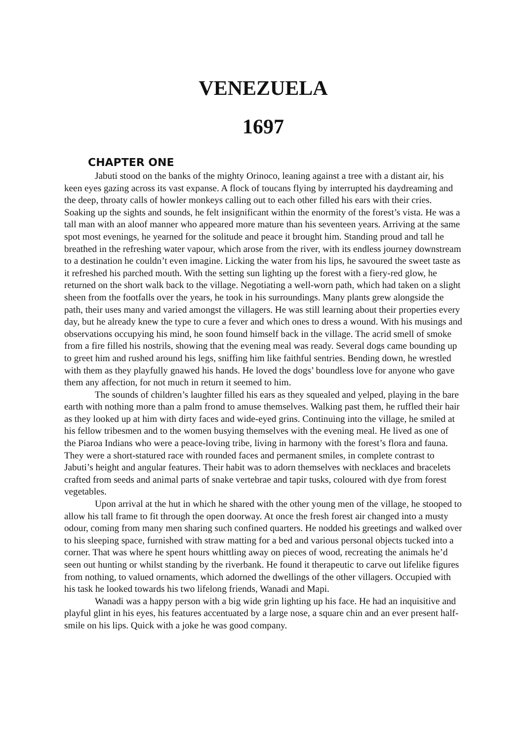VENEZUELA
1697
CHAPTER ONE
Jabuti stood on the banks of the mighty Orinoco, leaning against a tree with a distant air, his keen eyes gazing across its vast expanse. A flock of toucans flying by interrupted his daydreaming and the deep, throaty calls of howler monkeys calling out to each other filled his ears with their cries. Soaking up the sights and sounds, he felt insignificant within the enormity of the forest’s vista. He was a tall man with an aloof manner who appeared more mature than his seventeen years. Arriving at the same spot most evenings, he yearned for the solitude and peace it brought him. Standing proud and tall he breathed in the refreshing water vapour, which arose from the river, with its endless journey downstream to a destination he couldn’t even imagine. Licking the water from his lips, he savoured the sweet taste as it refreshed his parched mouth. With the setting sun lighting up the forest with a fiery-red glow, he returned on the short walk back to the village. Negotiating a well-worn path, which had taken on a slight sheen from the footfalls over the years, he took in his surroundings. Many plants grew alongside the path, their uses many and varied amongst the villagers. He was still learning about their properties every day, but he already knew the type to cure a fever and which ones to dress a wound. With his musings and observations occupying his mind, he soon found himself back in the village. The acrid smell of smoke from a fire filled his nostrils, showing that the evening meal was ready. Several dogs came bounding up to greet him and rushed around his legs, sniffing him like faithful sentries. Bending down, he wrestled with them as they playfully gnawed his hands. He loved the dogs’ boundless love for anyone who gave them any affection, for not much in return it seemed to him.
The sounds of children’s laughter filled his ears as they squealed and yelped, playing in the bare earth with nothing more than a palm frond to amuse themselves. Walking past them, he ruffled their hair as they looked up at him with dirty faces and wide-eyed grins. Continuing into the village, he smiled at his fellow tribesmen and to the women busying themselves with the evening meal. He lived as one of the Piaroa Indians who were a peace-loving tribe, living in harmony with the forest’s flora and fauna. They were a short-statured race with rounded faces and permanent smiles, in complete contrast to Jabuti’s height and angular features. Their habit was to adorn themselves with necklaces and bracelets crafted from seeds and animal parts of snake vertebrae and tapir tusks, coloured with dye from forest vegetables.
Upon arrival at the hut in which he shared with the other young men of the village, he stooped to allow his tall frame to fit through the open doorway. At once the fresh forest air changed into a musty odour, coming from many men sharing such confined quarters. He nodded his greetings and walked over to his sleeping space, furnished with straw matting for a bed and various personal objects tucked into a corner. That was where he spent hours whittling away on pieces of wood, recreating the animals he’d seen out hunting or whilst standing by the riverbank. He found it therapeutic to carve out lifelike figures from nothing, to valued ornaments, which adorned the dwellings of the other villagers. Occupied with his task he looked towards his two lifelong friends, Wanadi and Mapi.
Wanadi was a happy person with a big wide grin lighting up his face. He had an inquisitive and playful glint in his eyes, his features accentuated by a large nose, a square chin and an ever present half-smile on his lips. Quick with a joke he was good company.